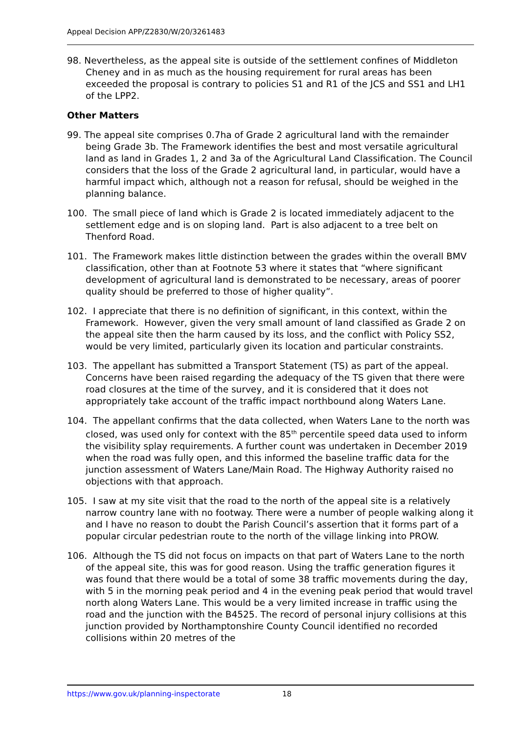Appeal Decision APP/Z2830/W/20/3261483
98. Nevertheless, as the appeal site is outside of the settlement confines of Middleton Cheney and in as much as the housing requirement for rural areas has been exceeded the proposal is contrary to policies S1 and R1 of the JCS and SS1 and LH1 of the LPP2.
Other Matters
99. The appeal site comprises 0.7ha of Grade 2 agricultural land with the remainder being Grade 3b. The Framework identifies the best and most versatile agricultural land as land in Grades 1, 2 and 3a of the Agricultural Land Classification. The Council considers that the loss of the Grade 2 agricultural land, in particular, would have a harmful impact which, although not a reason for refusal, should be weighed in the planning balance.
100. The small piece of land which is Grade 2 is located immediately adjacent to the settlement edge and is on sloping land. Part is also adjacent to a tree belt on Thenford Road.
101. The Framework makes little distinction between the grades within the overall BMV classification, other than at Footnote 53 where it states that “where significant development of agricultural land is demonstrated to be necessary, areas of poorer quality should be preferred to those of higher quality”.
102. I appreciate that there is no definition of significant, in this context, within the Framework. However, given the very small amount of land classified as Grade 2 on the appeal site then the harm caused by its loss, and the conflict with Policy SS2, would be very limited, particularly given its location and particular constraints.
103. The appellant has submitted a Transport Statement (TS) as part of the appeal. Concerns have been raised regarding the adequacy of the TS given that there were road closures at the time of the survey, and it is considered that it does not appropriately take account of the traffic impact northbound along Waters Lane.
104. The appellant confirms that the data collected, when Waters Lane to the north was closed, was used only for context with the 85<sup>th</sup> percentile speed data used to inform the visibility splay requirements. A further count was undertaken in December 2019 when the road was fully open, and this informed the baseline traffic data for the junction assessment of Waters Lane/Main Road. The Highway Authority raised no objections with that approach.
105. I saw at my site visit that the road to the north of the appeal site is a relatively narrow country lane with no footway. There were a number of people walking along it and I have no reason to doubt the Parish Council’s assertion that it forms part of a popular circular pedestrian route to the north of the village linking into PROW.
106. Although the TS did not focus on impacts on that part of Waters Lane to the north of the appeal site, this was for good reason. Using the traffic generation figures it was found that there would be a total of some 38 traffic movements during the day, with 5 in the morning peak period and 4 in the evening peak period that would travel north along Waters Lane. This would be a very limited increase in traffic using the road and the junction with the B4525. The record of personal injury collisions at this junction provided by Northamptonshire County Council identified no recorded collisions within 20 metres of the
https://www.gov.uk/planning-inspectorate 18